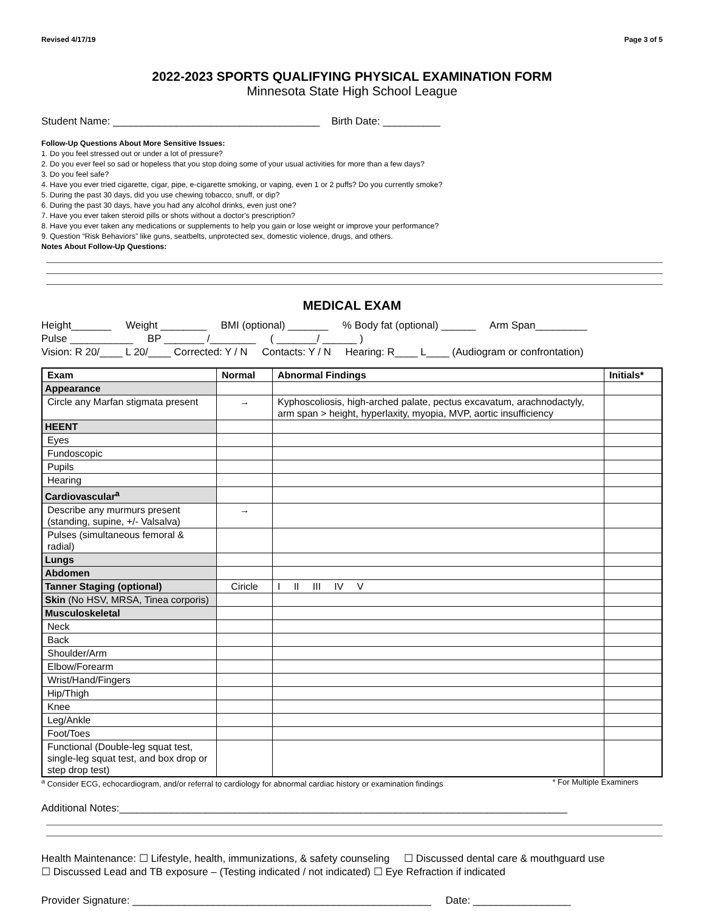Revised 4/17/19 Page 3 of 5
2022-2023 SPORTS QUALIFYING PHYSICAL EXAMINATION FORM
Minnesota State High School League
Student Name: ____________________________________ Birth Date: __________
Follow-Up Questions About More Sensitive Issues:
1. Do you feel stressed out or under a lot of pressure?
2. Do you ever feel so sad or hopeless that you stop doing some of your usual activities for more than a few days?
3. Do you feel safe?
4. Have you ever tried cigarette, cigar, pipe, e-cigarette smoking, or vaping, even 1 or 2 puffs? Do you currently smoke?
5. During the past 30 days, did you use chewing tobacco, snuff, or dip?
6. During the past 30 days, have you had any alcohol drinks, even just one?
7. Have you ever taken steroid pills or shots without a doctor's prescription?
8. Have you ever taken any medications or supplements to help you gain or lose weight or improve your performance?
9. Question “Risk Behaviors” like guns, seatbelts, unprotected sex, domestic violence, drugs, and others.
Notes About Follow-Up Questions:
MEDICAL EXAM
Height_______ Weight ________ BMI (optional) _______ % Body fat (optional) ______ Arm Span_________
Pulse ___________ BP _______ /________ ( _______/ ______ )
Vision: R 20/____ L 20/____ Corrected: Y / N Contacts: Y / N Hearing: R____ L____ (Audiogram or confrontation)
| Exam | Normal | Abnormal Findings | Initials* |
| --- | --- | --- | --- |
| Appearance | | | |
| Circle any Marfan stigmata present | → | Kyphoscoliosis, high-arched palate, pectus excavatum, arachnodactyly, arm span > height, hyperlaxity, myopia, MVP, aortic insufficiency | |
| HEENT | | | |
| Eyes | | | |
| Fundoscopic | | | |
| Pupils | | | |
| Hearing | | | |
| Cardiovascular<sup>a</sup> | | | |
| Describe any murmurs present (standing, supine, +/- Valsalva) | → | | |
| Pulses (simultaneous femoral & radial) | | | |
| Lungs | | | |
| Abdomen | | | |
| Tanner Staging (optional) | Ciricle | I II III IV V | |
| Skin (No HSV, MRSA, Tinea corporis) | | | |
| Musculoskeletal | | | |
| Neck | | | |
| Back | | | |
| Shoulder/Arm | | | |
| Elbow/Forearm | | | |
| Wrist/Hand/Fingers | | | |
| Hip/Thigh | | | |
| Knee | | | |
| Leg/Ankle | | | |
| Foot/Toes | | | |
| Functional (Double-leg squat test, single-leg squat test, and box drop or step drop test) | | | |
<sup>a</sup> Consider ECG, echocardiogram, and/or referral to cardiology for abnormal cardiac history or examination findings * For Multiple Examiners
Additional Notes:______________________________________________________________________________
Health Maintenance: ☐ Lifestyle, health, immunizations, & safety counseling ☐ Discussed dental care & mouthguard use
☐ Discussed Lead and TB exposure – (Testing indicated / not indicated) ☐ Eye Refraction if indicated
Provider Signature: ____________________________________________________ Date: _________________